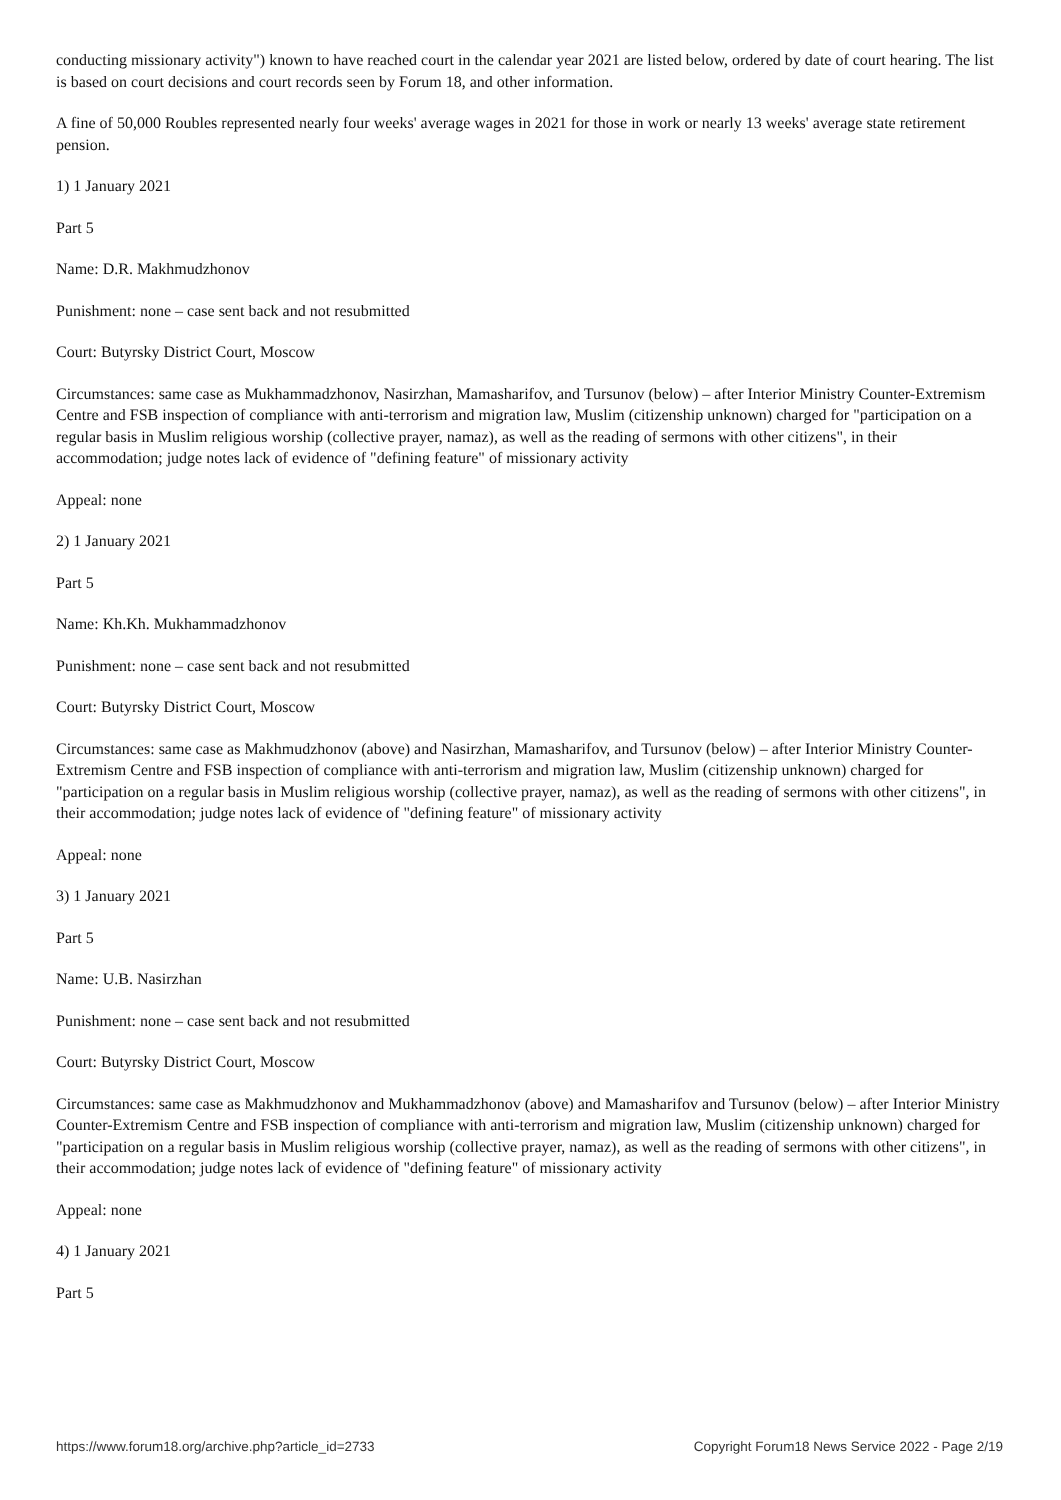conducting missionary activity") known to have reached court in the calendar year 2021 are listed below, ordered by date of court hearing. The list is based on court decisions and court records seen by Forum 18, and other information.
A fine of 50,000 Roubles represented nearly four weeks' average wages in 2021 for those in work or nearly 13 weeks' average state retirement pension.
1) 1 January 2021
Part 5
Name: D.R. Makhmudzhonov
Punishment: none – case sent back and not resubmitted
Court: Butyrsky District Court, Moscow
Circumstances: same case as Mukhammadzhonov, Nasirzhan, Mamasharifov, and Tursunov (below) – after Interior Ministry Counter-Extremism Centre and FSB inspection of compliance with anti-terrorism and migration law, Muslim (citizenship unknown) charged for "participation on a regular basis in Muslim religious worship (collective prayer, namaz), as well as the reading of sermons with other citizens", in their accommodation; judge notes lack of evidence of "defining feature" of missionary activity
Appeal: none
2) 1 January 2021
Part 5
Name: Kh.Kh. Mukhammadzhonov
Punishment: none – case sent back and not resubmitted
Court: Butyrsky District Court, Moscow
Circumstances: same case as Makhmudzhonov (above) and Nasirzhan, Mamasharifov, and Tursunov (below) – after Interior Ministry Counter-Extremism Centre and FSB inspection of compliance with anti-terrorism and migration law, Muslim (citizenship unknown) charged for "participation on a regular basis in Muslim religious worship (collective prayer, namaz), as well as the reading of sermons with other citizens", in their accommodation; judge notes lack of evidence of "defining feature" of missionary activity
Appeal: none
3) 1 January 2021
Part 5
Name: U.B. Nasirzhan
Punishment: none – case sent back and not resubmitted
Court: Butyrsky District Court, Moscow
Circumstances: same case as Makhmudzhonov and Mukhammadzhonov (above) and Mamasharifov and Tursunov (below) – after Interior Ministry Counter-Extremism Centre and FSB inspection of compliance with anti-terrorism and migration law, Muslim (citizenship unknown) charged for "participation on a regular basis in Muslim religious worship (collective prayer, namaz), as well as the reading of sermons with other citizens", in their accommodation; judge notes lack of evidence of "defining feature" of missionary activity
Appeal: none
4) 1 January 2021
Part 5
https://www.forum18.org/archive.php?article_id=2733 Copyright Forum18 News Service 2022 - Page 2/19